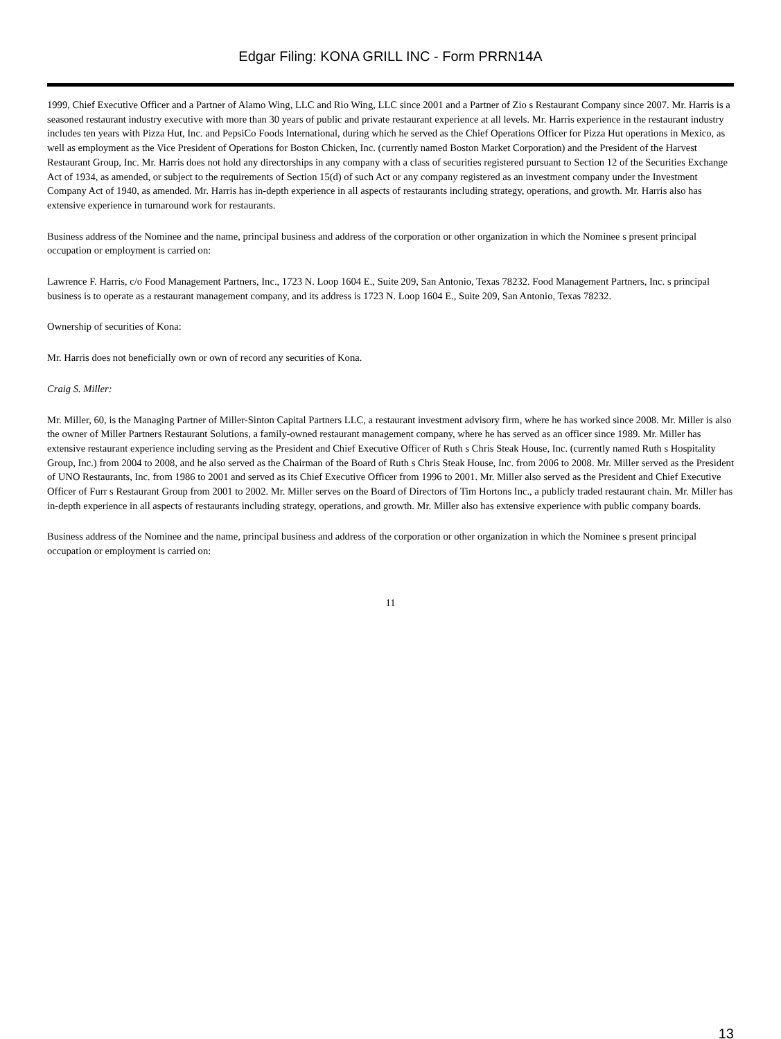Edgar Filing: KONA GRILL INC - Form PRRN14A
1999, Chief Executive Officer and a Partner of Alamo Wing, LLC and Rio Wing, LLC since 2001 and a Partner of Zio s Restaurant Company since 2007. Mr. Harris is a seasoned restaurant industry executive with more than 30 years of public and private restaurant experience at all levels. Mr. Harris experience in the restaurant industry includes ten years with Pizza Hut, Inc. and PepsiCo Foods International, during which he served as the Chief Operations Officer for Pizza Hut operations in Mexico, as well as employment as the Vice President of Operations for Boston Chicken, Inc. (currently named Boston Market Corporation) and the President of the Harvest Restaurant Group, Inc. Mr. Harris does not hold any directorships in any company with a class of securities registered pursuant to Section 12 of the Securities Exchange Act of 1934, as amended, or subject to the requirements of Section 15(d) of such Act or any company registered as an investment company under the Investment Company Act of 1940, as amended. Mr. Harris has in-depth experience in all aspects of restaurants including strategy, operations, and growth. Mr. Harris also has extensive experience in turnaround work for restaurants.
Business address of the Nominee and the name, principal business and address of the corporation or other organization in which the Nominee s present principal occupation or employment is carried on:
Lawrence F. Harris, c/o Food Management Partners, Inc., 1723 N. Loop 1604 E., Suite 209, San Antonio, Texas 78232. Food Management Partners, Inc. s principal business is to operate as a restaurant management company, and its address is 1723 N. Loop 1604 E., Suite 209, San Antonio, Texas 78232.
Ownership of securities of Kona:
Mr. Harris does not beneficially own or own of record any securities of Kona.
Craig S. Miller:
Mr. Miller, 60, is the Managing Partner of Miller-Sinton Capital Partners LLC, a restaurant investment advisory firm, where he has worked since 2008. Mr. Miller is also the owner of Miller Partners Restaurant Solutions, a family-owned restaurant management company, where he has served as an officer since 1989. Mr. Miller has extensive restaurant experience including serving as the President and Chief Executive Officer of Ruth s Chris Steak House, Inc. (currently named Ruth s Hospitality Group, Inc.) from 2004 to 2008, and he also served as the Chairman of the Board of Ruth s Chris Steak House, Inc. from 2006 to 2008. Mr. Miller served as the President of UNO Restaurants, Inc. from 1986 to 2001 and served as its Chief Executive Officer from 1996 to 2001. Mr. Miller also served as the President and Chief Executive Officer of Furr s Restaurant Group from 2001 to 2002. Mr. Miller serves on the Board of Directors of Tim Hortons Inc., a publicly traded restaurant chain. Mr. Miller has in-depth experience in all aspects of restaurants including strategy, operations, and growth. Mr. Miller also has extensive experience with public company boards.
Business address of the Nominee and the name, principal business and address of the corporation or other organization in which the Nominee s present principal occupation or employment is carried on:
11
13